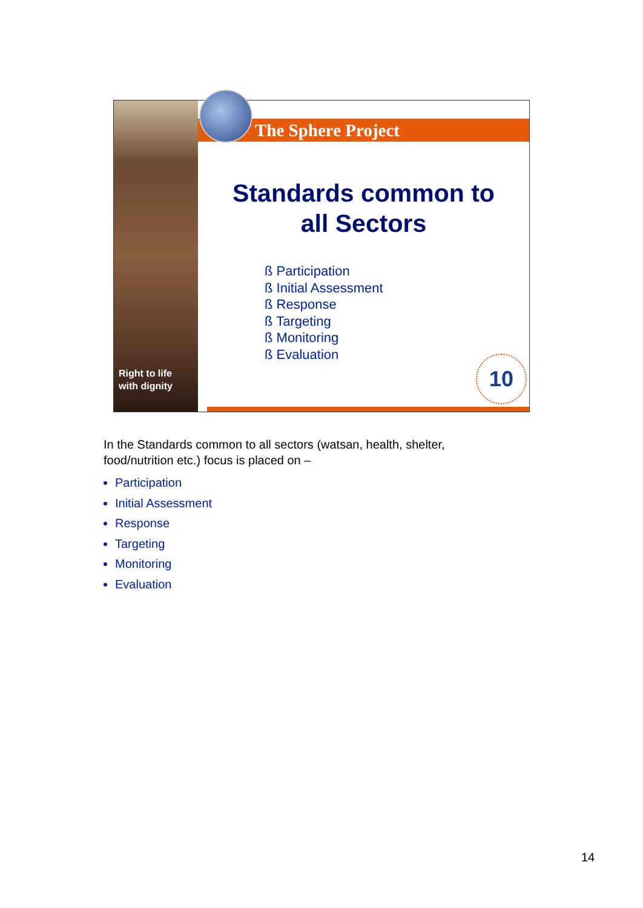Right to life
with dignity
The Sphere Project
Standards common to
all Sectors
ß Participation
ß Initial Assessment
ß Response
ß Targeting
ß Monitoring
ß Evaluation
10
In the Standards common to all sectors (watsan, health, shelter, food/nutrition etc.) focus is placed on –
Participation
Initial Assessment
Response
Targeting
Monitoring
Evaluation
14